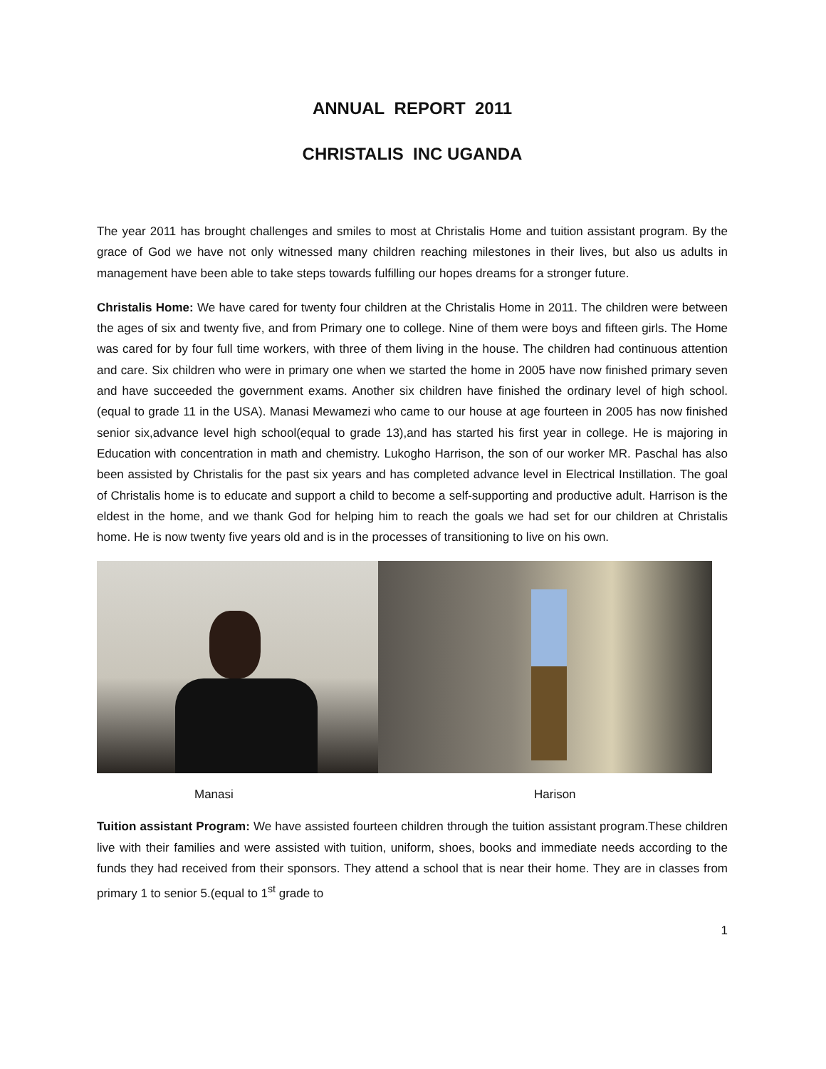ANNUAL REPORT 2011
CHRISTALIS INC UGANDA
The year 2011 has brought challenges and smiles to most at Christalis Home and tuition assistant program. By the grace of God we have not only witnessed many children reaching milestones in their lives, but also us adults in management have been able to take steps towards fulfilling our hopes dreams for a stronger future.
Christalis Home: We have cared for twenty four children at the Christalis Home in 2011. The children were between the ages of six and twenty five, and from Primary one to college. Nine of them were boys and fifteen girls. The Home was cared for by four full time workers, with three of them living in the house. The children had continuous attention and care. Six children who were in primary one when we started the home in 2005 have now finished primary seven and have succeeded the government exams. Another six children have finished the ordinary level of high school. (equal to grade 11 in the USA). Manasi Mewamezi who came to our house at age fourteen in 2005 has now finished senior six,advance level high school(equal to grade 13),and has started his first year in college. He is majoring in Education with concentration in math and chemistry. Lukogho Harrison, the son of our worker MR. Paschal has also been assisted by Christalis for the past six years and has completed advance level in Electrical Instillation. The goal of Christalis home is to educate and support a child to become a self-supporting and productive adult. Harrison is the eldest in the home, and we thank God for helping him to reach the goals we had set for our children at Christalis home. He is now twenty five years old and is in the processes of transitioning to live on his own.
Manasi Harison
Tuition assistant Program: We have assisted fourteen children through the tuition assistant program.These children live with their families and were assisted with tuition, uniform, shoes, books and immediate needs according to the funds they had received from their sponsors. They attend a school that is near their home. They are in classes from primary 1 to senior 5.(equal to 1<sup>st</sup> grade to
1